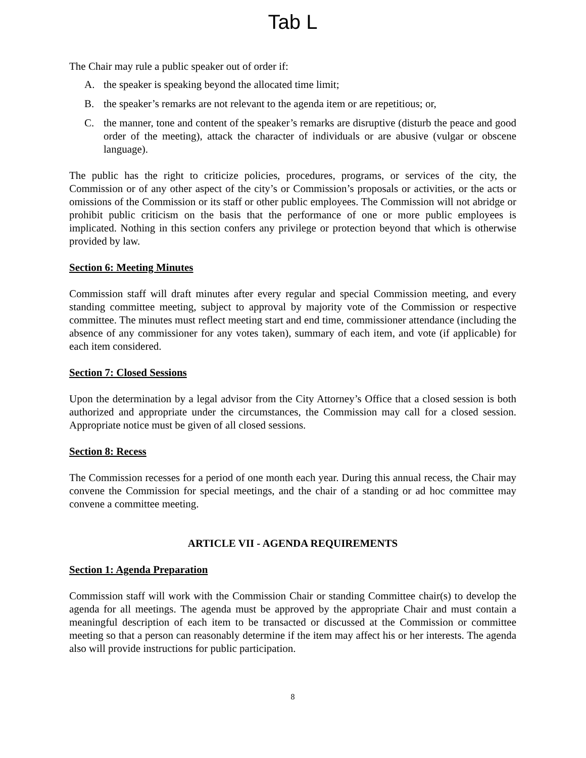Tab L
The Chair may rule a public speaker out of order if:
A. the speaker is speaking beyond the allocated time limit;
B. the speaker’s remarks are not relevant to the agenda item or are repetitious; or,
C. the manner, tone and content of the speaker’s remarks are disruptive (disturb the peace and good order of the meeting), attack the character of individuals or are abusive (vulgar or obscene language).
The public has the right to criticize policies, procedures, programs, or services of the city, the Commission or of any other aspect of the city’s or Commission’s proposals or activities, or the acts or omissions of the Commission or its staff or other public employees. The Commission will not abridge or prohibit public criticism on the basis that the performance of one or more public employees is implicated. Nothing in this section confers any privilege or protection beyond that which is otherwise provided by law.
Section 6: Meeting Minutes
Commission staff will draft minutes after every regular and special Commission meeting, and every standing committee meeting, subject to approval by majority vote of the Commission or respective committee. The minutes must reflect meeting start and end time, commissioner attendance (including the absence of any commissioner for any votes taken), summary of each item, and vote (if applicable) for each item considered.
Section 7: Closed Sessions
Upon the determination by a legal advisor from the City Attorney’s Office that a closed session is both authorized and appropriate under the circumstances, the Commission may call for a closed session. Appropriate notice must be given of all closed sessions.
Section 8: Recess
The Commission recesses for a period of one month each year. During this annual recess, the Chair may convene the Commission for special meetings, and the chair of a standing or ad hoc committee may convene a committee meeting.
ARTICLE VII - AGENDA REQUIREMENTS
Section 1: Agenda Preparation
Commission staff will work with the Commission Chair or standing Committee chair(s) to develop the agenda for all meetings. The agenda must be approved by the appropriate Chair and must contain a meaningful description of each item to be transacted or discussed at the Commission or committee meeting so that a person can reasonably determine if the item may affect his or her interests. The agenda also will provide instructions for public participation.
8